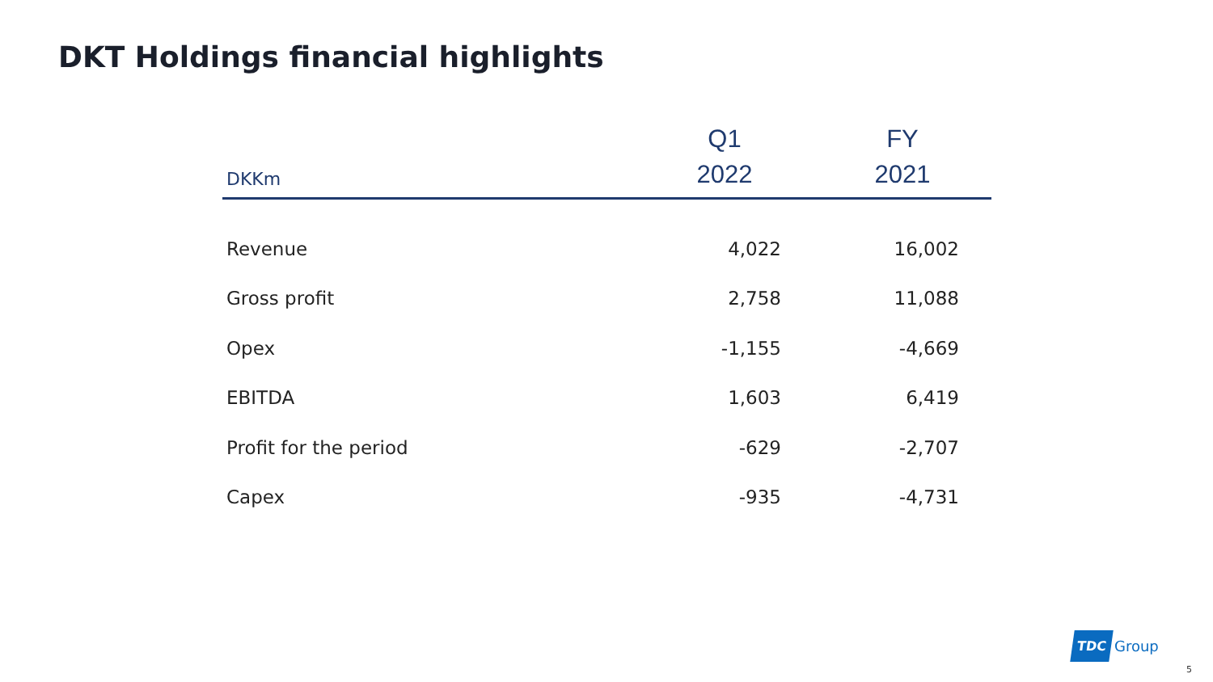DKT Holdings financial highlights
| | Q1 | FY |
| --- | --- | --- |
| DKKm | 2022 | 2021 |
| Revenue | 4,022 | 16,002 |
| Gross profit | 2,758 | 11,088 |
| Opex | -1,155 | -4,669 |
| EBITDA | 1,603 | 6,419 |
| Profit for the period | -629 | -2,707 |
| Capex | -935 | -4,731 |
TDC Group
5